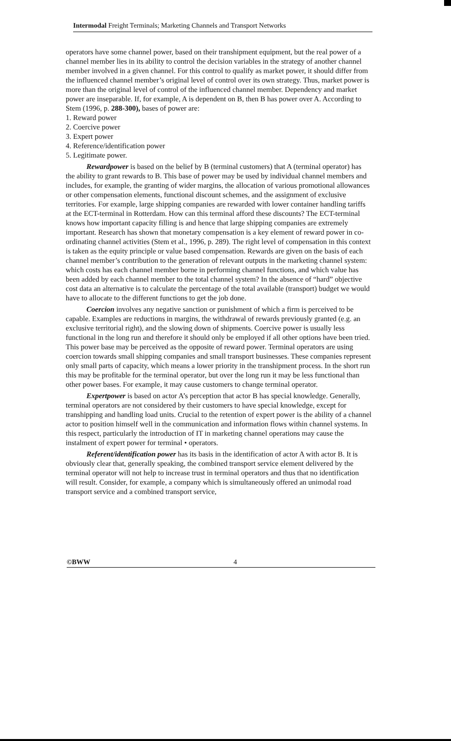Intermodal Freight Terminals; Marketing Channels and Transport Networks
operators have some channel power, based on their transhipment equipment, but the real power of a channel member lies in its ability to control the decision variables in the strategy of another channel member involved in a given channel. For this control to qualify as market power, it should differ from the influenced channel member’s original level of control over its own strategy. Thus, market power is more than the original level of control of the influenced channel member. Dependency and market power are inseparable. If, for example, A is dependent on B, then B has power over A. According to Stem (1996, p. 288-300), bases of power are:
1. Reward power
2. Coercive power
3. Expert power
4. Reference/identification power
5. Legitimate power.
Rewardpower is based on the belief by B (terminal customers) that A (terminal operator) has the ability to grant rewards to B. This base of power may be used by individual channel members and includes, for example, the granting of wider margins, the allocation of various promotional allowances or other compensation elements, functional discount schemes, and the assignment of exclusive territories. For example, large shipping companies are rewarded with lower container handling tariffs at the ECT-terminal in Rotterdam. How can this terminal afford these discounts? The ECT-terminal knows how important capacity filling is and hence that large shipping companies are extremely important. Research has shown that monetary compensation is a key element of reward power in co-ordinating channel activities (Stem et al., 1996, p. 289). The right level of compensation in this context is taken as the equity principle or value based compensation. Rewards are given on the basis of each channel member’s contribution to the generation of relevant outputs in the marketing channel system: which costs has each channel member borne in performing channel functions, and which value has been added by each channel member to the total channel system? In the absence of “hard” objective cost data an alternative is to calculate the percentage of the total available (transport) budget we would have to allocate to the different functions to get the job done.
Coercion involves any negative sanction or punishment of which a firm is perceived to be capable. Examples are reductions in margins, the withdrawal of rewards previously granted (e.g. an exclusive territorial right), and the slowing down of shipments. Coercive power is usually less functional in the long run and therefore it should only be employed if all other options have been tried. This power base may be perceived as the opposite of reward power. Terminal operators are using coercion towards small shipping companies and small transport businesses. These companies represent only small parts of capacity, which means a lower priority in the transhipment process. In the short run this may be profitable for the terminal operator, but over the long run it may be less functional than other power bases. For example, it may cause customers to change terminal operator.
Expertpower is based on actor A’s perception that actor B has special knowledge. Generally, terminal operators are not considered by their customers to have special knowledge, except for transhipping and handling load units. Crucial to the retention of expert power is the ability of a channel actor to position himself well in the communication and information flows within channel systems. In this respect, particularly the introduction of IT in marketing channel operations may cause the instalment of expert power for terminal • operators.
Referent/identification power has its basis in the identification of actor A with actor B. It is obviously clear that, generally speaking, the combined transport service element delivered by the terminal operator will not help to increase trust in terminal operators and thus that no identification will result. Consider, for example, a company which is simultaneously offered an unimodal road transport service and a combined transport service,
©BWW 4